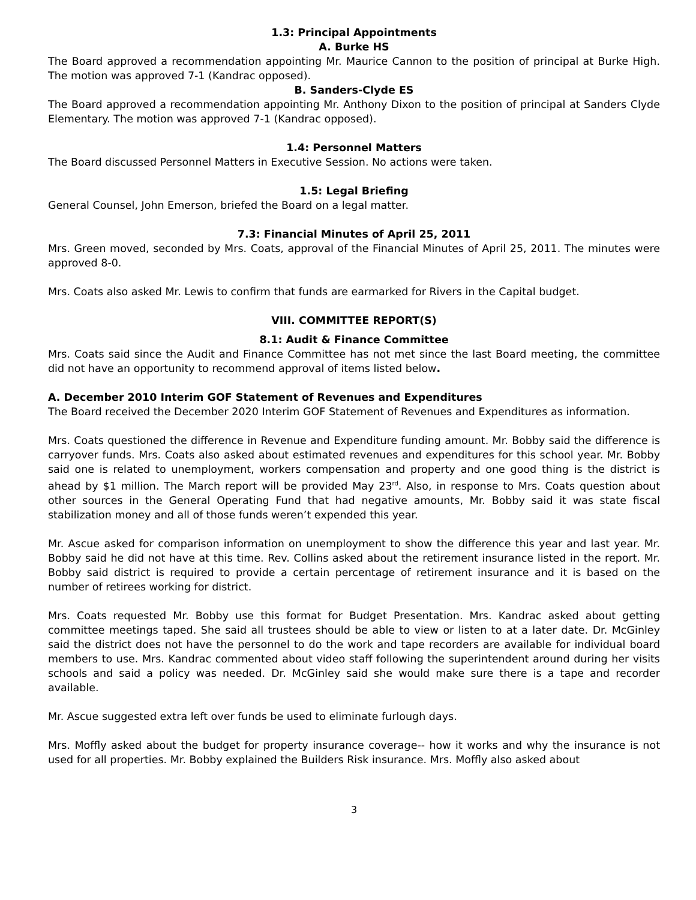1.3: Principal Appointments
A. Burke HS
The Board approved a recommendation appointing Mr. Maurice Cannon to the position of principal at Burke High. The motion was approved 7-1 (Kandrac opposed).
B. Sanders-Clyde ES
The Board approved a recommendation appointing Mr. Anthony Dixon to the position of principal at Sanders Clyde Elementary. The motion was approved 7-1 (Kandrac opposed).
1.4: Personnel Matters
The Board discussed Personnel Matters in Executive Session. No actions were taken.
1.5: Legal Briefing
General Counsel, John Emerson, briefed the Board on a legal matter.
7.3: Financial Minutes of April 25, 2011
Mrs. Green moved, seconded by Mrs. Coats, approval of the Financial Minutes of April 25, 2011. The minutes were approved 8-0.
Mrs. Coats also asked Mr. Lewis to confirm that funds are earmarked for Rivers in the Capital budget.
VIII. COMMITTEE REPORT(S)
8.1: Audit & Finance Committee
Mrs. Coats said since the Audit and Finance Committee has not met since the last Board meeting, the committee did not have an opportunity to recommend approval of items listed below.
A. December 2010 Interim GOF Statement of Revenues and Expenditures
The Board received the December 2020 Interim GOF Statement of Revenues and Expenditures as information.
Mrs. Coats questioned the difference in Revenue and Expenditure funding amount. Mr. Bobby said the difference is carryover funds. Mrs. Coats also asked about estimated revenues and expenditures for this school year. Mr. Bobby said one is related to unemployment, workers compensation and property and one good thing is the district is ahead by $1 million. The March report will be provided May 23<sup>rd</sup>. Also, in response to Mrs. Coats question about other sources in the General Operating Fund that had negative amounts, Mr. Bobby said it was state fiscal stabilization money and all of those funds weren’t expended this year.
Mr. Ascue asked for comparison information on unemployment to show the difference this year and last year. Mr. Bobby said he did not have at this time. Rev. Collins asked about the retirement insurance listed in the report. Mr. Bobby said district is required to provide a certain percentage of retirement insurance and it is based on the number of retirees working for district.
Mrs. Coats requested Mr. Bobby use this format for Budget Presentation. Mrs. Kandrac asked about getting committee meetings taped. She said all trustees should be able to view or listen to at a later date. Dr. McGinley said the district does not have the personnel to do the work and tape recorders are available for individual board members to use. Mrs. Kandrac commented about video staff following the superintendent around during her visits schools and said a policy was needed. Dr. McGinley said she would make sure there is a tape and recorder available.
Mr. Ascue suggested extra left over funds be used to eliminate furlough days.
Mrs. Moffly asked about the budget for property insurance coverage-- how it works and why the insurance is not used for all properties. Mr. Bobby explained the Builders Risk insurance. Mrs. Moffly also asked about
3